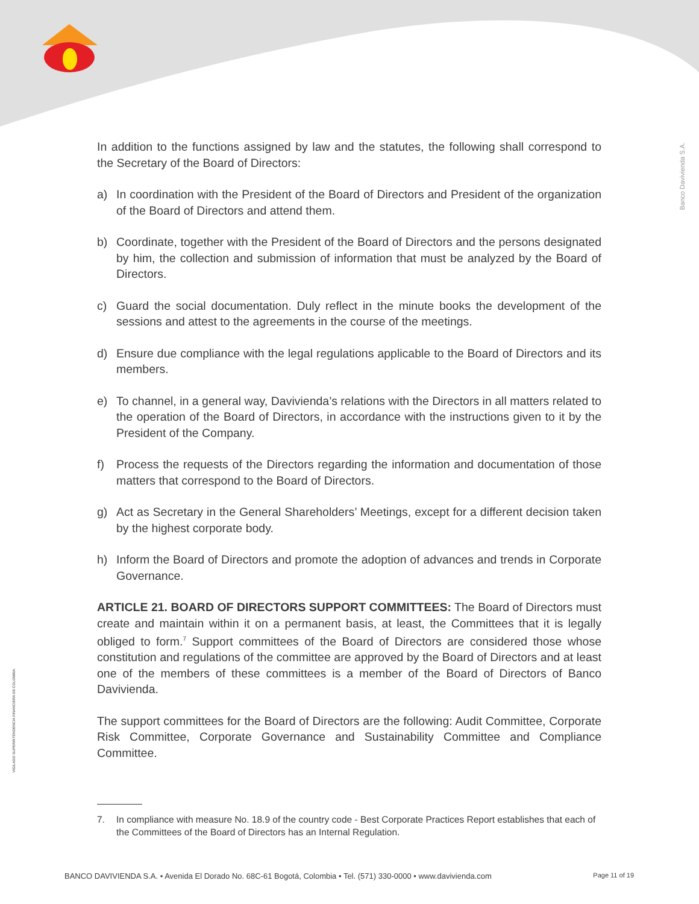Banco Davivienda S.A.
VIGILADO SUPERINTENDENCIA FINANCIERA DE COLOMBIA
In addition to the functions assigned by law and the statutes, the following shall correspond to the Secretary of the Board of Directors:
a) In coordination with the President of the Board of Directors and President of the organization of the Board of Directors and attend them.
b) Coordinate, together with the President of the Board of Directors and the persons designated by him, the collection and submission of information that must be analyzed by the Board of Directors.
c) Guard the social documentation. Duly reflect in the minute books the development of the sessions and attest to the agreements in the course of the meetings.
d) Ensure due compliance with the legal regulations applicable to the Board of Directors and its members.
e) To channel, in a general way, Davivienda’s relations with the Directors in all matters related to the operation of the Board of Directors, in accordance with the instructions given to it by the President of the Company.
f) Process the requests of the Directors regarding the information and documentation of those matters that correspond to the Board of Directors.
g) Act as Secretary in the General Shareholders’ Meetings, except for a different decision taken by the highest corporate body.
h) Inform the Board of Directors and promote the adoption of advances and trends in Corporate Governance.
ARTICLE 21. BOARD OF DIRECTORS SUPPORT COMMITTEES: The Board of Directors must create and maintain within it on a permanent basis, at least, the Committees that it is legally obliged to form.<sup>7</sup> Support committees of the Board of Directors are considered those whose constitution and regulations of the committee are approved by the Board of Directors and at least one of the members of these committees is a member of the Board of Directors of Banco Davivienda.
The support committees for the Board of Directors are the following: Audit Committee, Corporate Risk Committee, Corporate Governance and Sustainability Committee and Compliance Committee.
7. In compliance with measure No. 18.9 of the country code - Best Corporate Practices Report establishes that each of the Committees of the Board of Directors has an Internal Regulation.
BANCO DAVIVIENDA S.A. • Avenida El Dorado No. 68C-61 Bogotá, Colombia • Tel. (571) 330-0000 • www.davivienda.com Page 11 of 19